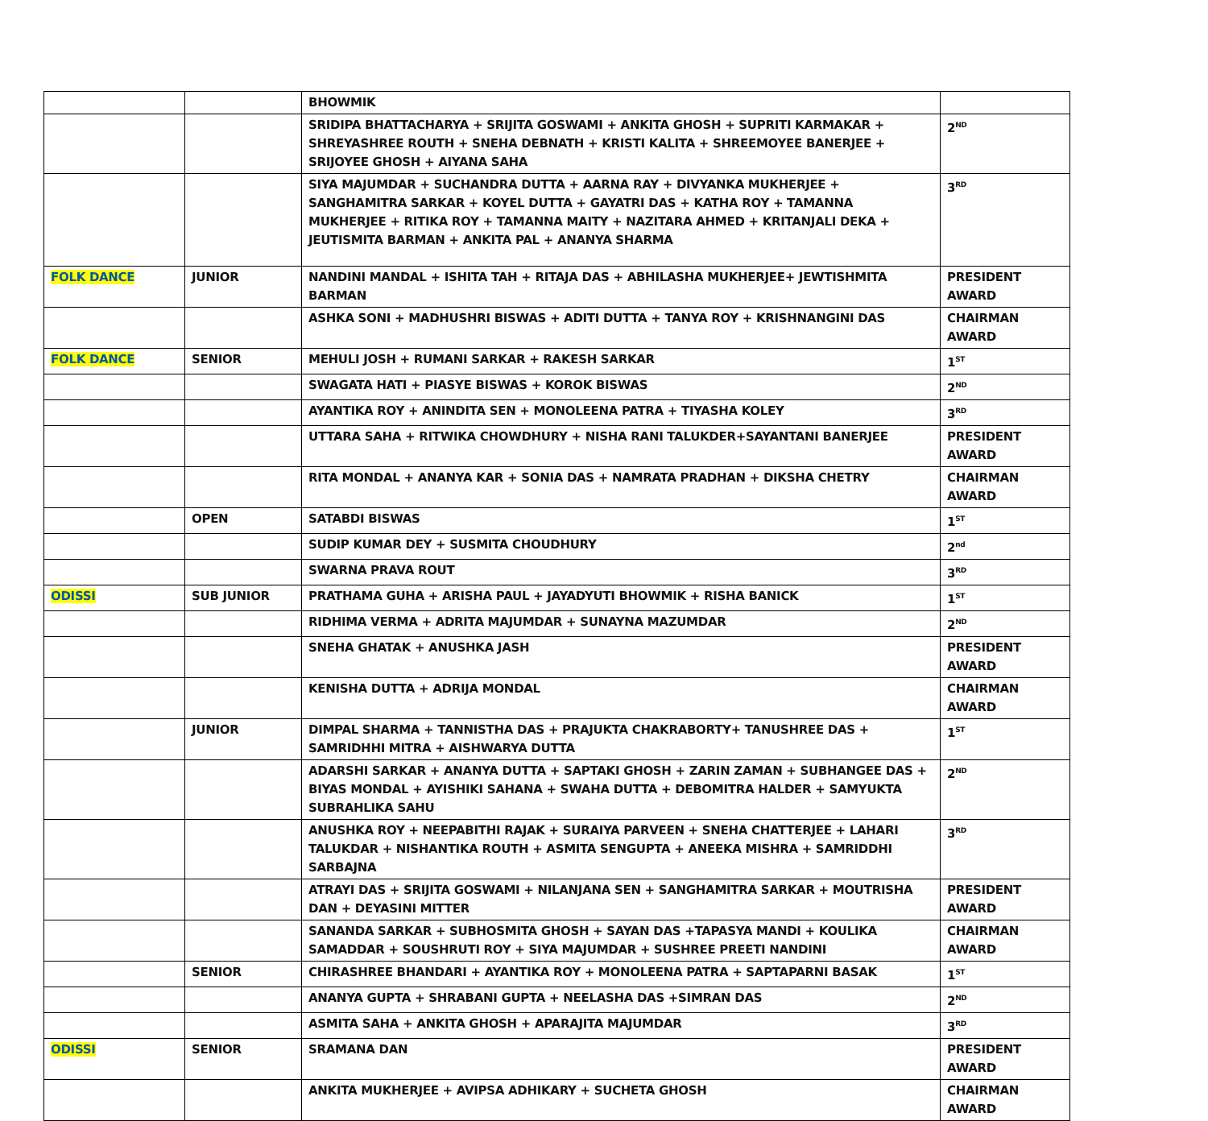| | | BHOWMIK | |
| | | SRIDIPA BHATTACHARYA + SRIJITA GOSWAMI + ANKITA GHOSH + SUPRITI KARMAKAR + SHREYASHREE ROUTH + SNEHA DEBNATH + KRISTI KALITA + SHREEMOYEE BANERJEE + SRIJOYEE GHOSH + AIYANA SAHA | 2<sup>ND</sup> |
| | | SIYA MAJUMDAR + SUCHANDRA DUTTA + AARNA RAY + DIVYANKA MUKHERJEE + SANGHAMITRA SARKAR + KOYEL DUTTA + GAYATRI DAS + KATHA ROY + TAMANNA MUKHERJEE + RITIKA ROY + TAMANNA MAITY + NAZITARA AHMED + KRITANJALI DEKA + JEUTISMITA BARMAN + ANKITA PAL + ANANYA SHARMA | 3<sup>RD</sup> |
| FOLK DANCE | JUNIOR | NANDINI MANDAL + ISHITA TAH + RITAJA DAS + ABHILASHA MUKHERJEE+ JEWTISHMITA BARMAN | PRESIDENT AWARD |
| | | ASHKA SONI + MADHUSHRI BISWAS + ADITI DUTTA + TANYA ROY + KRISHNANGINI DAS | CHAIRMAN AWARD |
| FOLK DANCE | SENIOR | MEHULI JOSH + RUMANI SARKAR + RAKESH SARKAR | 1<sup>ST</sup> |
| | | SWAGATA HATI + PIASYE BISWAS + KOROK BISWAS | 2<sup>ND</sup> |
| | | AYANTIKA ROY + ANINDITA SEN + MONOLEENA PATRA + TIYASHA KOLEY | 3<sup>RD</sup> |
| | | UTTARA SAHA + RITWIKA CHOWDHURY + NISHA RANI TALUKDER+SAYANTANI BANERJEE | PRESIDENT AWARD |
| | | RITA MONDAL + ANANYA KAR + SONIA DAS + NAMRATA PRADHAN + DIKSHA CHETRY | CHAIRMAN AWARD |
| | OPEN | SATABDI BISWAS | 1<sup>ST</sup> |
| | | SUDIP KUMAR DEY + SUSMITA CHOUDHURY | 2<sup>nd</sup> |
| | | SWARNA PRAVA ROUT | 3<sup>RD</sup> |
| ODISSI | SUB JUNIOR | PRATHAMA GUHA + ARISHA PAUL + JAYADYUTI BHOWMIK + RISHA BANICK | 1<sup>ST</sup> |
| | | RIDHIMA VERMA + ADRITA MAJUMDAR + SUNAYNA MAZUMDAR | 2<sup>ND</sup> |
| | | SNEHA GHATAK + ANUSHKA JASH | PRESIDENT AWARD |
| | | KENISHA DUTTA + ADRIJA MONDAL | CHAIRMAN AWARD |
| | JUNIOR | DIMPAL SHARMA + TANNISTHA DAS + PRAJUKTA CHAKRABORTY+ TANUSHREE DAS + SAMRIDHHI MITRA + AISHWARYA DUTTA | 1<sup>ST</sup> |
| | | ADARSHI SARKAR + ANANYA DUTTA + SAPTAKI GHOSH + ZARIN ZAMAN + SUBHANGEE DAS + BIYAS MONDAL + AYISHIKI SAHANA + SWAHA DUTTA + DEBOMITRA HALDER + SAMYUKTA SUBRAHLIKA SAHU | 2<sup>ND</sup> |
| | | ANUSHKA ROY + NEEPABITHI RAJAK + SURAIYA PARVEEN + SNEHA CHATTERJEE + LAHARI TALUKDAR + NISHANTIKA ROUTH + ASMITA SENGUPTA + ANEEKA MISHRA + SAMRIDDHI SARBAJNA | 3<sup>RD</sup> |
| | | ATRAYI DAS + SRIJITA GOSWAMI + NILANJANA SEN + SANGHAMITRA SARKAR + MOUTRISHA DAN + DEYASINI MITTER | PRESIDENT AWARD |
| | | SANANDA SARKAR + SUBHOSMITA GHOSH + SAYAN DAS +TAPASYA MANDI + KOULIKA SAMADDAR + SOUSHRUTI ROY + SIYA MAJUMDAR + SUSHREE PREETI NANDINI | CHAIRMAN AWARD |
| | SENIOR | CHIRASHREE BHANDARI + AYANTIKA ROY + MONOLEENA PATRA + SAPTAPARNI BASAK | 1<sup>ST</sup> |
| | | ANANYA GUPTA + SHRABANI GUPTA + NEELASHA DAS +SIMRAN DAS | 2<sup>ND</sup> |
| | | ASMITA SAHA + ANKITA GHOSH + APARAJITA MAJUMDAR | 3<sup>RD</sup> |
| ODISSI | SENIOR | SRAMANA DAN | PRESIDENT AWARD |
| | | ANKITA MUKHERJEE + AVIPSA ADHIKARY + SUCHETA GHOSH | CHAIRMAN AWARD |